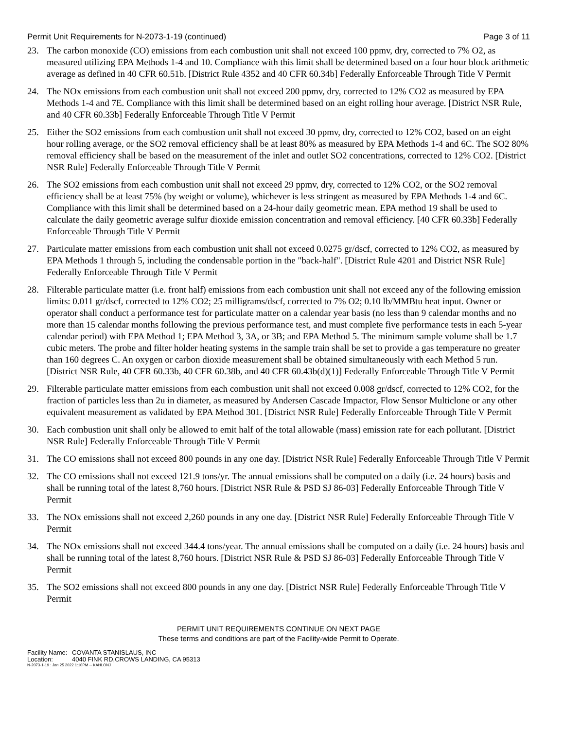Permit Unit Requirements for N-2073-1-19 (continued) Page 3 of 11
23. The carbon monoxide (CO) emissions from each combustion unit shall not exceed 100 ppmv, dry, corrected to 7% O2, as measured utilizing EPA Methods 1-4 and 10. Compliance with this limit shall be determined based on a four hour block arithmetic average as defined in 40 CFR 60.51b. [District Rule 4352 and 40 CFR 60.34b] Federally Enforceable Through Title V Permit
24. The NOx emissions from each combustion unit shall not exceed 200 ppmv, dry, corrected to 12% CO2 as measured by EPA Methods 1-4 and 7E. Compliance with this limit shall be determined based on an eight rolling hour average. [District NSR Rule, and 40 CFR 60.33b] Federally Enforceable Through Title V Permit
25. Either the SO2 emissions from each combustion unit shall not exceed 30 ppmv, dry, corrected to 12% CO2, based on an eight hour rolling average, or the SO2 removal efficiency shall be at least 80% as measured by EPA Methods 1-4 and 6C. The SO2 80% removal efficiency shall be based on the measurement of the inlet and outlet SO2 concentrations, corrected to 12% CO2. [District NSR Rule] Federally Enforceable Through Title V Permit
26. The SO2 emissions from each combustion unit shall not exceed 29 ppmv, dry, corrected to 12% CO2, or the SO2 removal efficiency shall be at least 75% (by weight or volume), whichever is less stringent as measured by EPA Methods 1-4 and 6C. Compliance with this limit shall be determined based on a 24-hour daily geometric mean. EPA method 19 shall be used to calculate the daily geometric average sulfur dioxide emission concentration and removal efficiency. [40 CFR 60.33b] Federally Enforceable Through Title V Permit
27. Particulate matter emissions from each combustion unit shall not exceed 0.0275 gr/dscf, corrected to 12% CO2, as measured by EPA Methods 1 through 5, including the condensable portion in the "back-half". [District Rule 4201 and District NSR Rule] Federally Enforceable Through Title V Permit
28. Filterable particulate matter (i.e. front half) emissions from each combustion unit shall not exceed any of the following emission limits: 0.011 gr/dscf, corrected to 12% CO2; 25 milligrams/dscf, corrected to 7% O2; 0.10 lb/MMBtu heat input. Owner or operator shall conduct a performance test for particulate matter on a calendar year basis (no less than 9 calendar months and no more than 15 calendar months following the previous performance test, and must complete five performance tests in each 5-year calendar period) with EPA Method 1; EPA Method 3, 3A, or 3B; and EPA Method 5. The minimum sample volume shall be 1.7 cubic meters. The probe and filter holder heating systems in the sample train shall be set to provide a gas temperature no greater than 160 degrees C. An oxygen or carbon dioxide measurement shall be obtained simultaneously with each Method 5 run. [District NSR Rule, 40 CFR 60.33b, 40 CFR 60.38b, and 40 CFR 60.43b(d)(1)] Federally Enforceable Through Title V Permit
29. Filterable particulate matter emissions from each combustion unit shall not exceed 0.008 gr/dscf, corrected to 12% CO2, for the fraction of particles less than 2u in diameter, as measured by Andersen Cascade Impactor, Flow Sensor Multiclone or any other equivalent measurement as validated by EPA Method 301. [District NSR Rule] Federally Enforceable Through Title V Permit
30. Each combustion unit shall only be allowed to emit half of the total allowable (mass) emission rate for each pollutant. [District NSR Rule] Federally Enforceable Through Title V Permit
31. The CO emissions shall not exceed 800 pounds in any one day. [District NSR Rule] Federally Enforceable Through Title V Permit
32. The CO emissions shall not exceed 121.9 tons/yr. The annual emissions shall be computed on a daily (i.e. 24 hours) basis and shall be running total of the latest 8,760 hours. [District NSR Rule & PSD SJ 86-03] Federally Enforceable Through Title V Permit
33. The NOx emissions shall not exceed 2,260 pounds in any one day. [District NSR Rule] Federally Enforceable Through Title V Permit
34. The NOx emissions shall not exceed 344.4 tons/year. The annual emissions shall be computed on a daily (i.e. 24 hours) basis and shall be running total of the latest 8,760 hours. [District NSR Rule & PSD SJ 86-03] Federally Enforceable Through Title V Permit
35. The SO2 emissions shall not exceed 800 pounds in any one day. [District NSR Rule] Federally Enforceable Through Title V Permit
PERMIT UNIT REQUIREMENTS CONTINUE ON NEXT PAGE
These terms and conditions are part of the Facility-wide Permit to Operate.
Facility Name: COVANTA STANISLAUS, INC
Location: 4040 FINK RD,CROWS LANDING, CA 95313
N-2073-1-19 : Jan 25 2022 1:10PM -- KAHLONJ